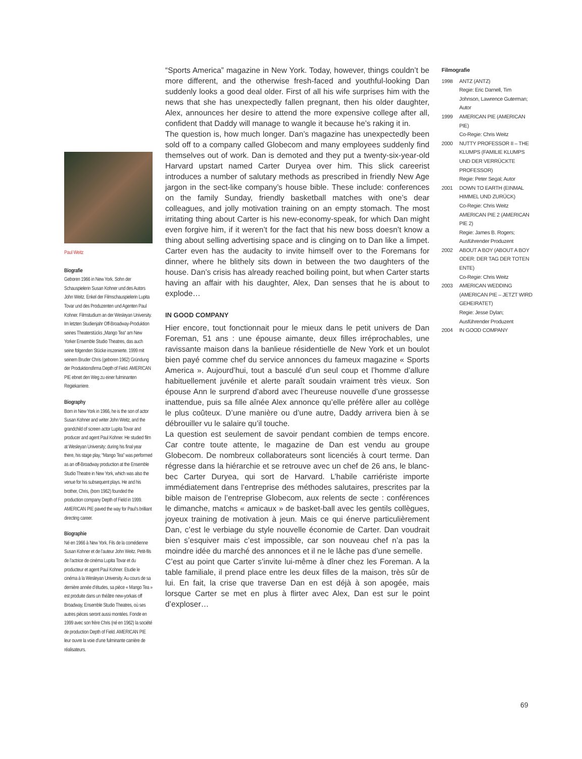Paul Weitz
Biografie
Geboren 1966 in New York. Sohn der Schauspielerin Susan Kohner und des Autors John Weitz. Enkel der Filmschauspielerin Lupita Tovar und des Produzenten und Agenten Paul Kohner. Filmstudium an der Wesleyan University. Im letzten Studienjahr Off-Broadway-Produktion seines Theaterstücks „Mango Tea“ am New Yorker Ensemble Studio Theatres, das auch seine folgenden Stücke inszenierte. 1999 mit seinem Bruder Chris (geboren 1962) Gründung der Produktionsfirma Depth of Field. AMERICAN PIE ebnet den Weg zu einer fulminanten Regiekarriere.
Biography
Born in New York in 1966, he is the son of actor Susan Kohner and writer John Weitz, and the grandchild of screen actor Lupita Tovar and producer and agent Paul Kohner. He studied film at Wesleyan University; during his final year there, his stage play, “Mango Tea” was performed as an off-Broadway production at the Ensemble Studio Theatre in New York, which was also the venue for his subsequent plays. He and his brother, Chris, (born 1962) founded the production company Depth of Field in 1999. AMERICAN PIE paved the way for Paul’s brilliant directing career.
Biographie
Né en 1966 à New York. Fils de la comédienne Susan Kohner et de l’auteur John Weitz. Petit-fils de l’actrice de cinéma Lupita Tovar et du producteur et agent Paul Kohner. Etudie le cinéma à la Wesleyan University. Au cours de sa dernière année d’études, sa pièce « Mango Tea » est produite dans un théâtre new-yorkais off Broadway, Ensemble Studio Theatres, où ses autres pièces seront aussi montées. Fonde en 1999 avec son frère Chris (né en 1962) la société de production Depth of Field. AMERICAN PIE leur ouvre la voie d’une fulminante carrière de réalisateurs.
“Sports America” magazine in New York. Today, however, things couldn’t be more different, and the otherwise fresh-faced and youthful-looking Dan suddenly looks a good deal older. First of all his wife surprises him with the news that she has unexpectedly fallen pregnant, then his older daughter, Alex, announces her desire to attend the more expensive college after all, confident that Daddy will manage to wangle it because he’s raking it in.
The question is, how much longer. Dan’s magazine has unexpectedly been sold off to a company called Globecom and many employees suddenly find themselves out of work. Dan is demoted and they put a twenty-six-year-old Harvard upstart named Carter Duryea over him. This slick careerist introduces a number of salutary methods as prescribed in friendly New Age jargon in the sect-like company’s house bible. These include: conferences on the family Sunday, friendly basketball matches with one’s dear colleagues, and jolly motivation training on an empty stomach. The most irritating thing about Carter is his new-economy-speak, for which Dan might even forgive him, if it weren’t for the fact that his new boss doesn’t know a thing about selling advertising space and is clinging on to Dan like a limpet. Carter even has the audacity to invite himself over to the Foremans for dinner, where he blithely sits down in between the two daughters of the house. Dan’s crisis has already reached boiling point, but when Carter starts having an affair with his daughter, Alex, Dan senses that he is about to explode…
IN GOOD COMPANY
Hier encore, tout fonctionnait pour le mieux dans le petit univers de Dan Foreman, 51 ans : une épouse aimante, deux filles irréprochables, une ravissante maison dans la banlieue résidentielle de New York et un boulot bien payé comme chef du service annonces du fameux magazine « Sports America ». Aujourd’hui, tout a basculé d’un seul coup et l’homme d’allure habituellement juvénile et alerte paraît soudain vraiment très vieux. Son épouse Ann le surprend d’abord avec l’heureuse nouvelle d’une grossesse inattendue, puis sa fille aînée Alex annonce qu’elle préfère aller au collège le plus coûteux. D’une manière ou d’une autre, Daddy arrivera bien à se débrouiller vu le salaire qu’il touche.
La question est seulement de savoir pendant combien de temps encore. Car contre toute attente, le magazine de Dan est vendu au groupe Globecom. De nombreux collaborateurs sont licenciés à court terme. Dan régresse dans la hiérarchie et se retrouve avec un chef de 26 ans, le blanc-bec Carter Duryea, qui sort de Harvard. L’habile carriériste importe immédiatement dans l’entreprise des méthodes salutaires, prescrites par la bible maison de l’entreprise Globecom, aux relents de secte : conférences le dimanche, matchs « amicaux » de basket-ball avec les gentils collègues, joyeux training de motivation à jeun. Mais ce qui énerve particulièrement Dan, c’est le verbiage du style nouvelle économie de Carter. Dan voudrait bien s’esquiver mais c’est impossible, car son nouveau chef n’a pas la moindre idée du marché des annonces et il ne le lâche pas d’une semelle.
C’est au point que Carter s’invite lui-même à dîner chez les Foreman. A la table familiale, il prend place entre les deux filles de la maison, très sûr de lui. En fait, la crise que traverse Dan en est déjà à son apogée, mais lorsque Carter se met en plus à flirter avec Alex, Dan est sur le point d’exploser…
Filmografie
1998 ANTZ (ANTZ)
Regie: Eric Darnell, Tim Johnson, Lawrence Guterman; Autor
1999 AMERICAN PIE (AMERICAN PIE)
Co-Regie: Chris Weitz
2000 NUTTY PROFESSOR II – THE KLUMPS (FAMILIE KLUMPS UND DER VERRÜCKTE PROFESSOR)
Regie: Peter Segal; Autor
2001 DOWN TO EARTH (EINMAL HIMMEL UND ZURÜCK)
Co-Regie: Chris Weitz
AMERICAN PIE 2 (AMERICAN PIE 2)
Regie: James B. Rogers; Ausführender Produzent
2002 ABOUT A BOY (ABOUT A BOY ODER: DER TAG DER TOTEN ENTE)
Co-Regie: Chris Weitz
2003 AMERICAN WEDDING (AMERICAN PIE – JETZT WIRD GEHEIRATET)
Regie: Jesse Dylan; Ausführender Produzent
2004 IN GOOD COMPANY
69